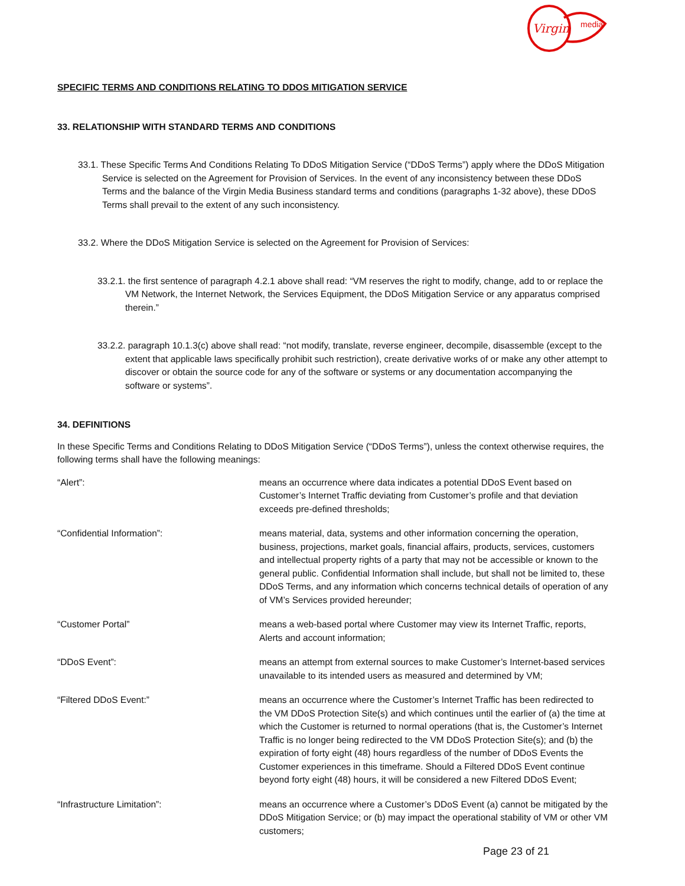Virgin
media
SPECIFIC TERMS AND CONDITIONS RELATING TO DDOS MITIGATION SERVICE
33. RELATIONSHIP WITH STANDARD TERMS AND CONDITIONS
33.1. These Specific Terms And Conditions Relating To DDoS Mitigation Service (“DDoS Terms”) apply where the DDoS Mitigation Service is selected on the Agreement for Provision of Services. In the event of any inconsistency between these DDoS Terms and the balance of the Virgin Media Business standard terms and conditions (paragraphs 1-32 above), these DDoS Terms shall prevail to the extent of any such inconsistency.
33.2. Where the DDoS Mitigation Service is selected on the Agreement for Provision of Services:
33.2.1. the first sentence of paragraph 4.2.1 above shall read: “VM reserves the right to modify, change, add to or replace the VM Network, the Internet Network, the Services Equipment, the DDoS Mitigation Service or any apparatus comprised therein.”
33.2.2. paragraph 10.1.3(c) above shall read: “not modify, translate, reverse engineer, decompile, disassemble (except to the extent that applicable laws specifically prohibit such restriction), create derivative works of or make any other attempt to discover or obtain the source code for any of the software or systems or any documentation accompanying the software or systems”.
34. DEFINITIONS
In these Specific Terms and Conditions Relating to DDoS Mitigation Service (“DDoS Terms”), unless the context otherwise requires, the following terms shall have the following meanings:
| “Alert”: | means an occurrence where data indicates a potential DDoS Event based on Customer’s Internet Traffic deviating from Customer’s profile and that deviation exceeds pre-defined thresholds; |
| “Confidential Information”: | means material, data, systems and other information concerning the operation, business, projections, market goals, financial affairs, products, services, customers and intellectual property rights of a party that may not be accessible or known to the general public. Confidential Information shall include, but shall not be limited to, these DDoS Terms, and any information which concerns technical details of operation of any of VM’s Services provided hereunder; |
| “Customer Portal” | means a web-based portal where Customer may view its Internet Traffic, reports, Alerts and account information; |
| “DDoS Event”: | means an attempt from external sources to make Customer’s Internet-based services unavailable to its intended users as measured and determined by VM; |
| “Filtered DDoS Event:” | means an occurrence where the Customer’s Internet Traffic has been redirected to the VM DDoS Protection Site(s) and which continues until the earlier of (a) the time at which the Customer is returned to normal operations (that is, the Customer’s Internet Traffic is no longer being redirected to the VM DDoS Protection Site(s); and (b) the expiration of forty eight (48) hours regardless of the number of DDoS Events the Customer experiences in this timeframe. Should a Filtered DDoS Event continue beyond forty eight (48) hours, it will be considered a new Filtered DDoS Event; |
| “Infrastructure Limitation”: | means an occurrence where a Customer’s DDoS Event (a) cannot be mitigated by the DDoS Mitigation Service; or (b) may impact the operational stability of VM or other VM customers; |
Page 23 of 21